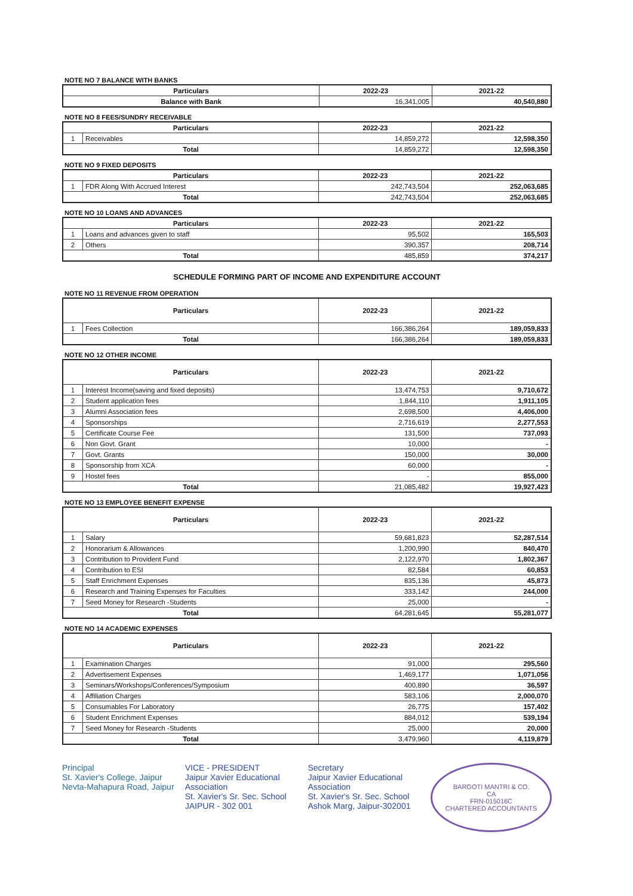NOTE NO 7 BALANCE WITH BANKS
| Particulars | 2022-23 | 2021-22 |
| --- | --- | --- |
| Balance with Bank | 16,341,005 | 40,540,880 |
NOTE NO 8 FEES/SUNDRY RECEIVABLE
| Particulars | | 2022-23 | 2021-22 |
| --- | --- | --- | --- |
| 1 | Receivables | 14,859,272 | 12,598,350 |
| Total | | 14,859,272 | 12,598,350 |
NOTE NO 9 FIXED DEPOSITS
| Particulars | | 2022-23 | 2021-22 |
| --- | --- | --- | --- |
| 1 | FDR Along With Accrued Interest | 242,743,504 | 252,063,685 |
| Total | | 242,743,504 | 252,063,685 |
NOTE NO 10 LOANS AND ADVANCES
| Particulars | | 2022-23 | 2021-22 |
| --- | --- | --- | --- |
| 1 | Loans and advances given to staff | 95,502 | 165,503 |
| 2 | Others | 390,357 | 208,714 |
| Total | | 485,859 | 374,217 |
SCHEDULE FORMING PART OF INCOME AND EXPENDITURE ACCOUNT
NOTE NO 11 REVENUE FROM OPERATION
| Particulars | | 2022-23 | 2021-22 |
| --- | --- | --- | --- |
| 1 | Fees Collection | 166,386,264 | 189,059,833 |
| Total | | 166,386,264 | 189,059,833 |
NOTE NO 12 OTHER INCOME
| Particulars | | 2022-23 | 2021-22 |
| --- | --- | --- | --- |
| 1 | Interest Income(saving and fixed deposits) | 13,474,753 | 9,710,672 |
| 2 | Student application fees | 1,844,110 | 1,911,105 |
| 3 | Alumni Association fees | 2,698,500 | 4,406,000 |
| 4 | Sponsorships | 2,716,619 | 2,277,553 |
| 5 | Certificate Course Fee | 131,500 | 737,093 |
| 6 | Non Govt. Grant | 10,000 | - |
| 7 | Govt. Grants | 150,000 | 30,000 |
| 8 | Sponsorship from XCA | 60,000 | - |
| 9 | Hostel fees | - | 855,000 |
| Total | | 21,085,482 | 19,927,423 |
NOTE NO 13 EMPLOYEE BENEFIT EXPENSE
| Particulars | | 2022-23 | 2021-22 |
| --- | --- | --- | --- |
| 1 | Salary | 59,681,823 | 52,287,514 |
| 2 | Honorarium & Allowances | 1,200,990 | 840,470 |
| 3 | Contribution to Provident Fund | 2,122,970 | 1,802,367 |
| 4 | Contribution to ESI | 82,584 | 60,853 |
| 5 | Staff Enrichment Expenses | 835,136 | 45,873 |
| 6 | Research and Training Expenses for Faculties | 333,142 | 244,000 |
| 7 | Seed Money for Research -Students | 25,000 | - |
| Total | | 64,281,645 | 55,281,077 |
NOTE NO 14 ACADEMIC EXPENSES
| Particulars | | 2022-23 | 2021-22 |
| --- | --- | --- | --- |
| 1 | Examination Charges | 91,000 | 295,560 |
| 2 | Advertisement Expenses | 1,469,177 | 1,071,056 |
| 3 | Seminars/Workshops/Conferences/Symposium | 400,890 | 36,597 |
| 4 | Affiliation Charges | 583,106 | 2,000,070 |
| 5 | Consumables For Laboratory | 26,775 | 157,402 |
| 6 | Student Enrichment Expenses | 884,012 | 539,194 |
| 7 | Seed Money for Research -Students | 25,000 | 20,000 |
| Total | | 3,479,960 | 4,119,879 |
Principal
St. Xavier's College, Jaipur
Nevta-Mahapura Road, Jaipur
VICE - PRESIDENT
Jaipur Xavier Educational Association
St. Xavier's Sr. Sec. School
JAIPUR - 302 001
Secretary
Jaipur Xavier Educational Association
St. Xavier's Sr. Sec. School
Ashok Marg, Jaipur-302001
BARGOTI MANTRI & CO.
CA
FRN-015016C
CHARTERED ACCOUNTANTS